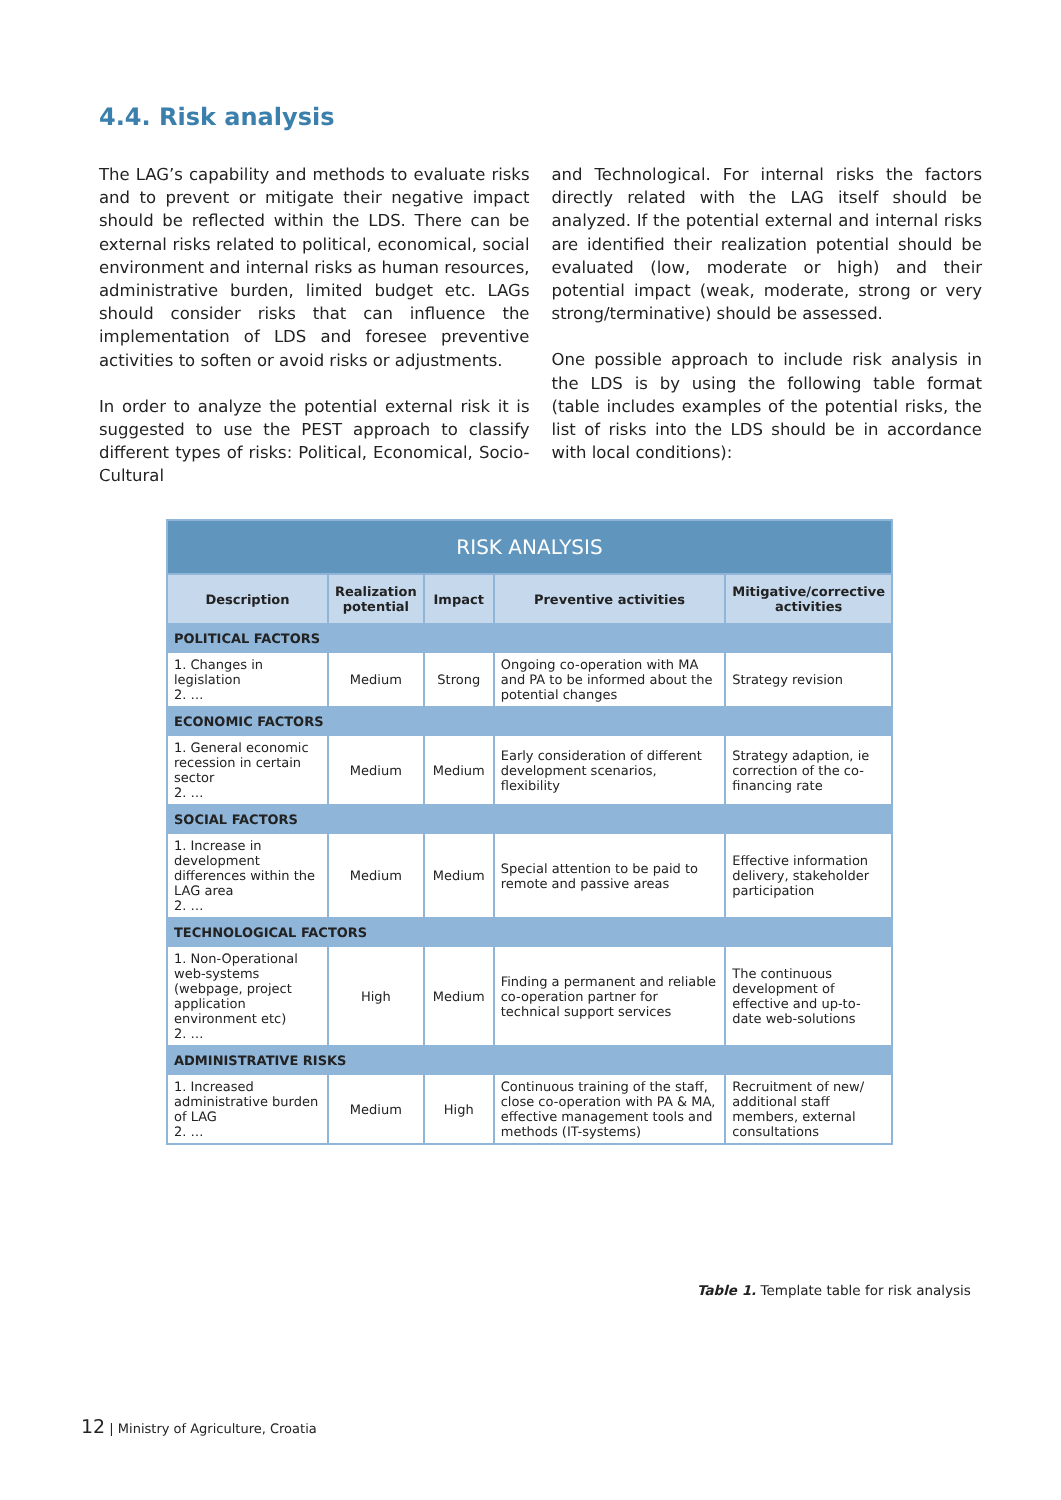4.4. Risk analysis
The LAG’s capability and methods to evaluate risks and to prevent or mitigate their negative impact should be reflected within the LDS. There can be external risks related to political, economical, social environment and internal risks as human resources, administrative burden, limited budget etc. LAGs should consider risks that can influence the implementation of LDS and foresee preventive activities to soften or avoid risks or adjustments.
In order to analyze the potential external risk it is suggested to use the PEST approach to classify different types of risks: Political, Economical, Socio-Cultural
and Technological. For internal risks the factors directly related with the LAG itself should be analyzed. If the potential external and internal risks are identified their realization potential should be evaluated (low, moderate or high) and their potential impact (weak, moderate, strong or very strong/terminative) should be assessed.
One possible approach to include risk analysis in the LDS is by using the following table format (table includes examples of the potential risks, the list of risks into the LDS should be in accordance with local conditions):
| RISK ANALYSIS | | | | |
| --- | --- | --- | --- | --- |
| Description | Realization potential | Impact | Preventive activities | Mitigative/corrective activities |
| POLITICAL FACTORS | | | | |
| 1. Changes in legislation 2. … | Medium | Strong | Ongoing co-operation with MA and PA to be informed about the potential changes | Strategy revision |
| ECONOMIC FACTORS | | | | |
| 1. General economic recession in certain sector 2. … | Medium | Medium | Early consideration of different development scenarios, flexibility | Strategy adaption, ie correction of the co-financing rate |
| SOCIAL FACTORS | | | | |
| 1. Increase in development differences within the LAG area 2. … | Medium | Medium | Special attention to be paid to remote and passive areas | Effective information delivery, stakeholder participation |
| TECHNOLOGICAL FACTORS | | | | |
| 1. Non-Operational web-systems (webpage, project application environment etc) 2. … | High | Medium | Finding a permanent and reliable co-operation partner for technical support services | The continuous development of effective and up-to-date web-solutions |
| ADMINISTRATIVE RISKS | | | | |
| 1. Increased administrative burden of LAG 2. … | Medium | High | Continuous training of the staff, close co-operation with PA & MA, effective management tools and methods (IT-systems) | Recruitment of new/ additional staff members, external consultations |
Table 1. Template table for risk analysis
12 | Ministry of Agriculture, Croatia